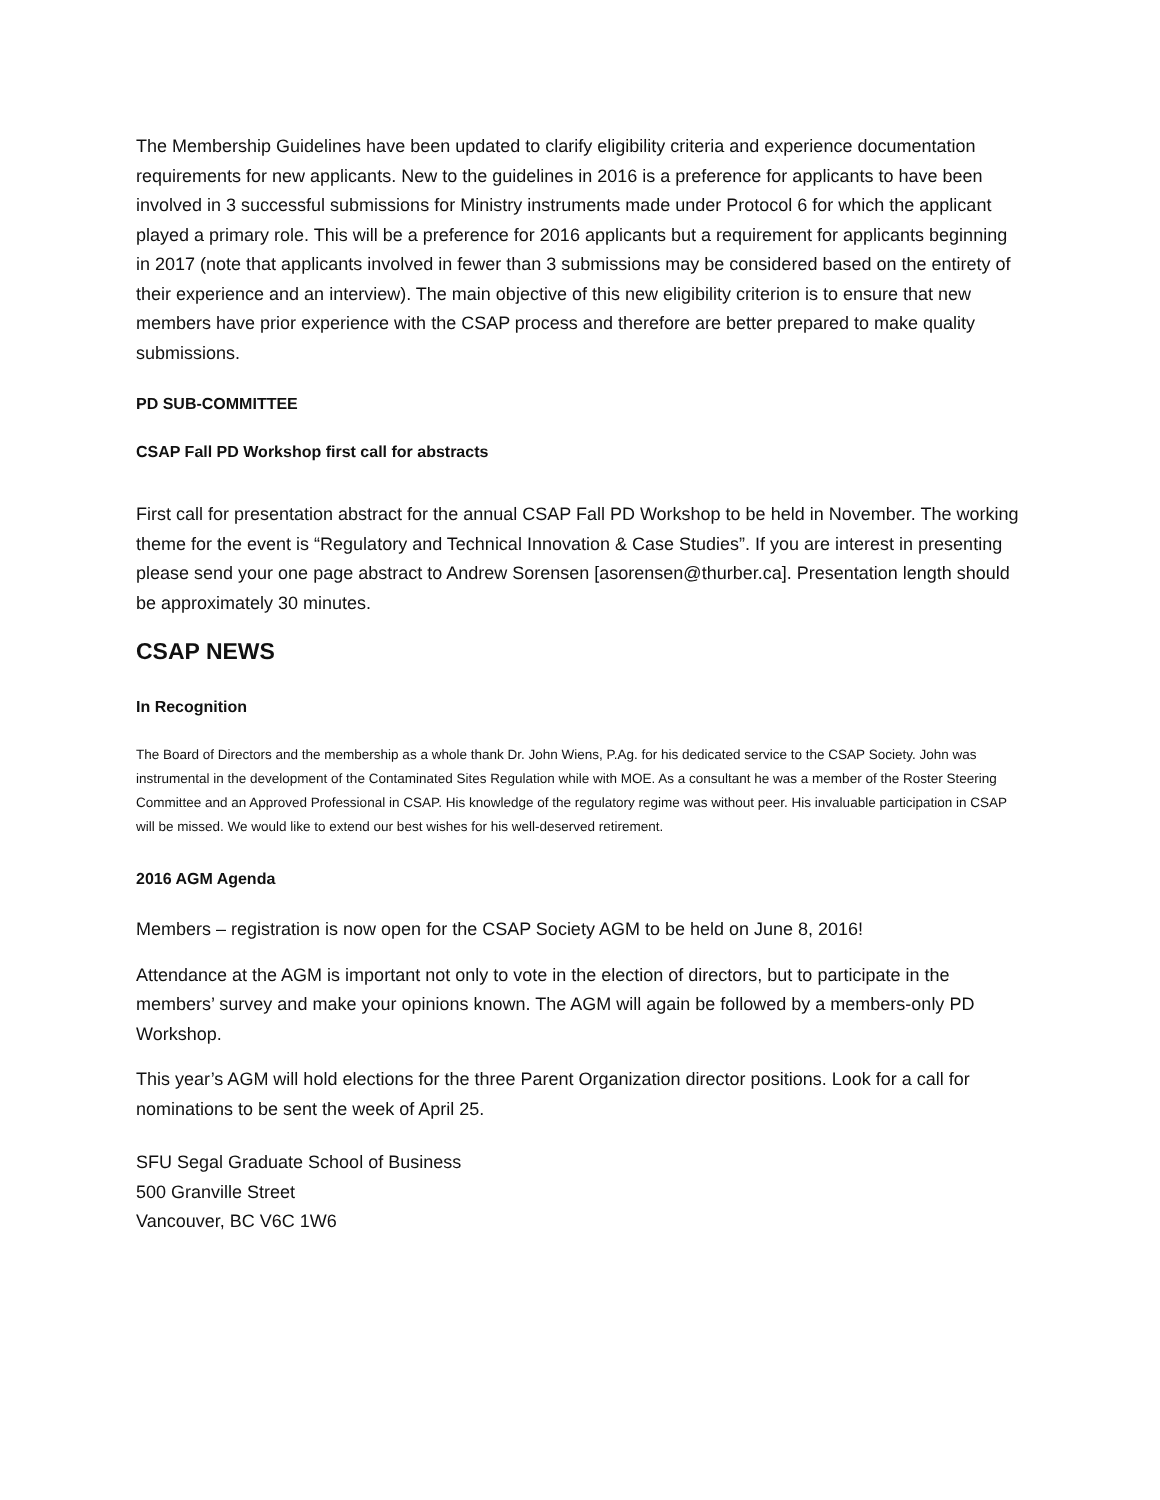The Membership Guidelines have been updated to clarify eligibility criteria and experience documentation requirements for new applicants. New to the guidelines in 2016 is a preference for applicants to have been involved in 3 successful submissions for Ministry instruments made under Protocol 6 for which the applicant played a primary role. This will be a preference for 2016 applicants but a requirement for applicants beginning in 2017 (note that applicants involved in fewer than 3 submissions may be considered based on the entirety of their experience and an interview). The main objective of this new eligibility criterion is to ensure that new members have prior experience with the CSAP process and therefore are better prepared to make quality submissions.
PD SUB-COMMITTEE
CSAP Fall PD Workshop first call for abstracts
First call for presentation abstract for the annual CSAP Fall PD Workshop to be held in November. The working theme for the event is “Regulatory and Technical Innovation & Case Studies”. If you are interest in presenting please send your one page abstract to Andrew Sorensen [asorensen@thurber.ca]. Presentation length should be approximately 30 minutes.
CSAP NEWS
In Recognition
The Board of Directors and the membership as a whole thank Dr. John Wiens, P.Ag. for his dedicated service to the CSAP Society. John was instrumental in the development of the Contaminated Sites Regulation while with MOE. As a consultant he was a member of the Roster Steering Committee and an Approved Professional in CSAP. His knowledge of the regulatory regime was without peer. His invaluable participation in CSAP will be missed. We would like to extend our best wishes for his well-deserved retirement.
2016 AGM Agenda
Members – registration is now open for the CSAP Society AGM to be held on June 8, 2016!
Attendance at the AGM is important not only to vote in the election of directors, but to participate in the members’ survey and make your opinions known. The AGM will again be followed by a members-only PD Workshop.
This year’s AGM will hold elections for the three Parent Organization director positions. Look for a call for nominations to be sent the week of April 25.
SFU Segal Graduate School of Business
500 Granville Street
Vancouver, BC V6C 1W6